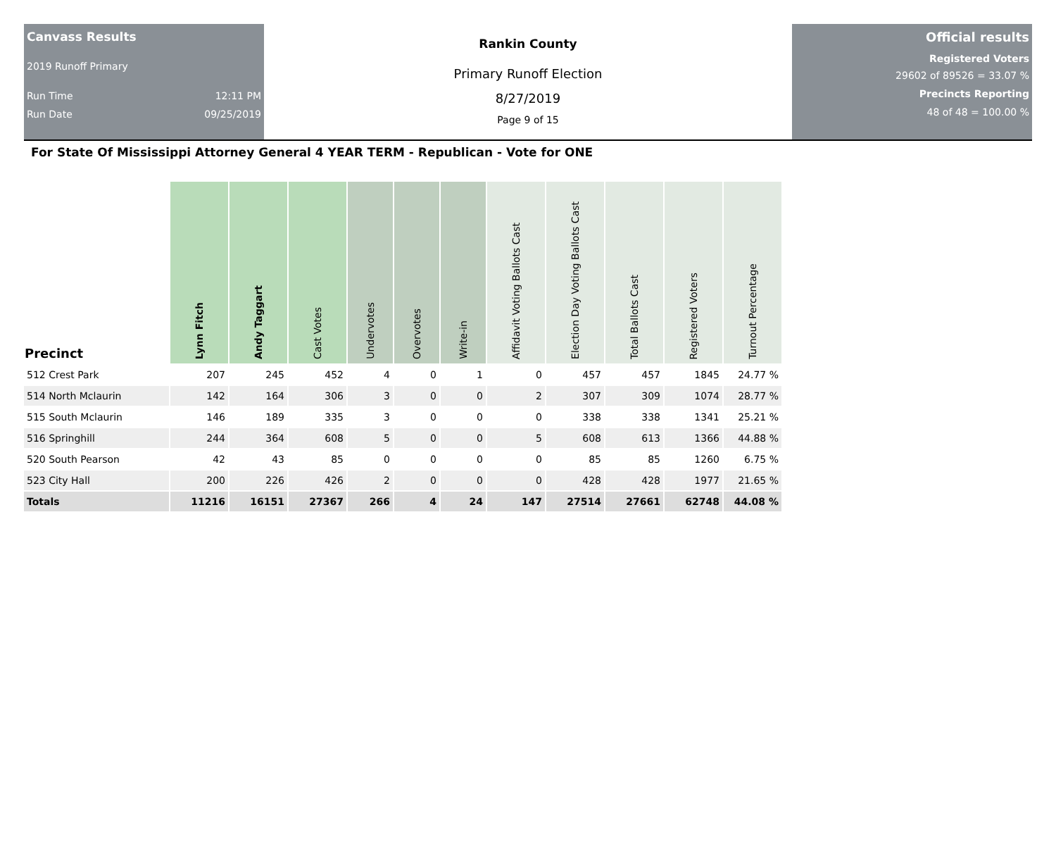Canvass Results
2019 Runoff Primary
Run Time 12:11 PM
Run Date 09/25/2019
Rankin County
Primary Runoff Election
8/27/2019
Page 9 of 15
Official results
Registered Voters
29602 of 89526 = 33.07 %
Precincts Reporting
48 of 48 = 100.00 %
For State Of Mississippi Attorney General 4 YEAR TERM - Republican - Vote for ONE
| Precinct | Lynn Fitch | Andy Taggart | Cast Votes | Undervotes | Overvotes | Write-in | Affidavit Voting Ballots Cast | Election Day Voting Ballots Cast | Total Ballots Cast | Registered Voters | Turnout Percentage |
| --- | --- | --- | --- | --- | --- | --- | --- | --- | --- | --- | --- |
| 512 Crest Park | 207 | 245 | 452 | 4 | 0 | 1 | 0 | 457 | 457 | 1845 | 24.77 % |
| 514 North Mclaurin | 142 | 164 | 306 | 3 | 0 | 0 | 2 | 307 | 309 | 1074 | 28.77 % |
| 515 South Mclaurin | 146 | 189 | 335 | 3 | 0 | 0 | 0 | 338 | 338 | 1341 | 25.21 % |
| 516 Springhill | 244 | 364 | 608 | 5 | 0 | 0 | 5 | 608 | 613 | 1366 | 44.88 % |
| 520 South Pearson | 42 | 43 | 85 | 0 | 0 | 0 | 0 | 85 | 85 | 1260 | 6.75 % |
| 523 City Hall | 200 | 226 | 426 | 2 | 0 | 0 | 0 | 428 | 428 | 1977 | 21.65 % |
| Totals | 11216 | 16151 | 27367 | 266 | 4 | 24 | 147 | 27514 | 27661 | 62748 | 44.08 % |